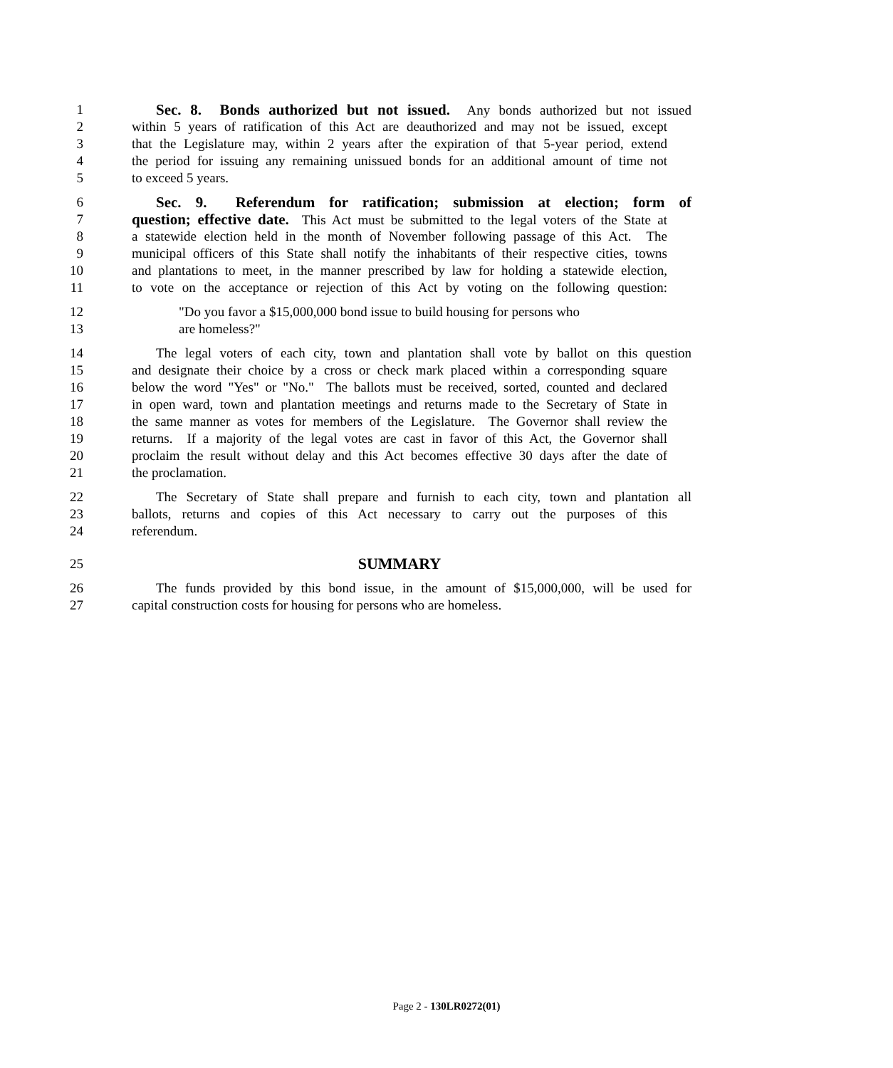1 Sec. 8. Bonds authorized but not issued. Any bonds authorized but not issued
2 within 5 years of ratification of this Act are deauthorized and may not be issued, except
3 that the Legislature may, within 2 years after the expiration of that 5-year period, extend
4 the period for issuing any remaining unissued bonds for an additional amount of time not
5 to exceed 5 years.
6 Sec. 9. Referendum for ratification; submission at election; form of
7 question; effective date. This Act must be submitted to the legal voters of the State at
8 a statewide election held in the month of November following passage of this Act. The
9 municipal officers of this State shall notify the inhabitants of their respective cities, towns
10 and plantations to meet, in the manner prescribed by law for holding a statewide election,
11 to vote on the acceptance or rejection of this Act by voting on the following question:
12 "Do you favor a $15,000,000 bond issue to build housing for persons who
13 are homeless?"
14 The legal voters of each city, town and plantation shall vote by ballot on this question
15 and designate their choice by a cross or check mark placed within a corresponding square
16 below the word "Yes" or "No." The ballots must be received, sorted, counted and declared
17 in open ward, town and plantation meetings and returns made to the Secretary of State in
18 the same manner as votes for members of the Legislature. The Governor shall review the
19 returns. If a majority of the legal votes are cast in favor of this Act, the Governor shall
20 proclaim the result without delay and this Act becomes effective 30 days after the date of
21 the proclamation.
22 The Secretary of State shall prepare and furnish to each city, town and plantation all
23 ballots, returns and copies of this Act necessary to carry out the purposes of this
24 referendum.
25 SUMMARY
26 The funds provided by this bond issue, in the amount of $15,000,000, will be used for
27 capital construction costs for housing for persons who are homeless.
Page 2 - 130LR0272(01)